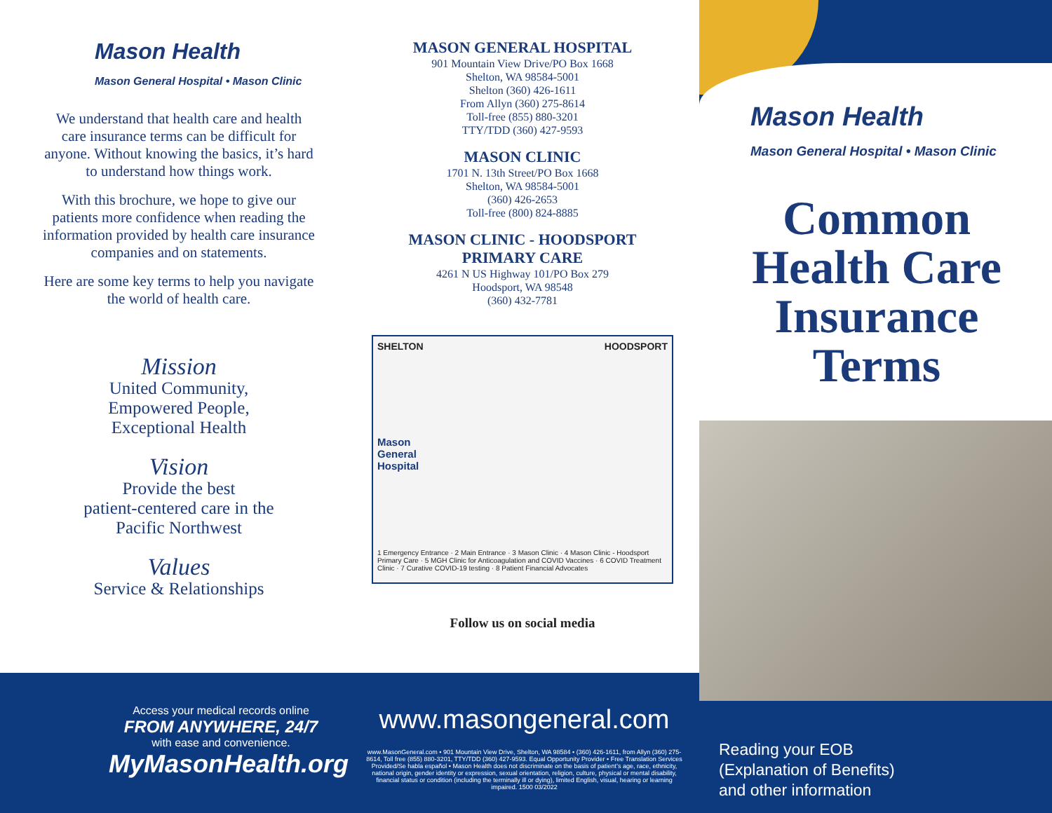Mason Health
Mason General Hospital • Mason Clinic
We understand that health care and health care insurance terms can be difficult for anyone. Without knowing the basics, it’s hard to understand how things work.
With this brochure, we hope to give our patients more confidence when reading the information provided by health care insurance companies and on statements.
Here are some key terms to help you navigate the world of health care.
Mission
United Community,
Empowered People,
Exceptional Health
Vision
Provide the best
patient-centered care in the
Pacific Northwest
Values
Service & Relationships
MASON GENERAL HOSPITAL
901 Mountain View Drive/PO Box 1668
Shelton, WA 98584-5001
Shelton (360) 426-1611
From Allyn (360) 275-8614
Toll-free (855) 880-3201
TTY/TDD (360) 427-9593
MASON CLINIC
1701 N. 13th Street/PO Box 1668
Shelton, WA 98584-5001
(360) 426-2653
Toll-free (800) 824-8885
MASON CLINIC - HOODSPORT
PRIMARY CARE
4261 N US Highway 101/PO Box 279
Hoodsport, WA 98548
(360) 432-7781
SHELTON HOODSPORT
Mason
General
Hospital
1 Emergency Entrance · 2 Main Entrance · 3 Mason Clinic · 4 Mason Clinic - Hoodsport Primary Care · 5 MGH Clinic for Anticoagulation and COVID Vaccines · 6 COVID Treatment Clinic · 7 Curative COVID-19 testing · 8 Patient Financial Advocates
Follow us on social media
Mason Health
Mason General Hospital • Mason Clinic
Common
Health Care
Insurance
Terms
Access your medical records online
FROM ANYWHERE, 24/7
with ease and convenience.
MyMasonHealth.org
www.masongeneral.com
www.MasonGeneral.com • 901 Mountain View Drive, Shelton, WA 98584 • (360) 426-1611, from Allyn (360) 275-8614, Toll free (855) 880-3201, TTY/TDD (360) 427-9593. Equal Opportunity Provider • Free Translation Services Provided/Se habla español • Mason Health does not discriminate on the basis of patient’s age, race, ethnicity, national origin, gender identity or expression, sexual orientation, religion, culture, physical or mental disability, financial status or condition (including the terminally ill or dying), limited English, visual, hearing or learning impaired. 1500 03/2022
Reading your EOB
(Explanation of Benefits)
and other information